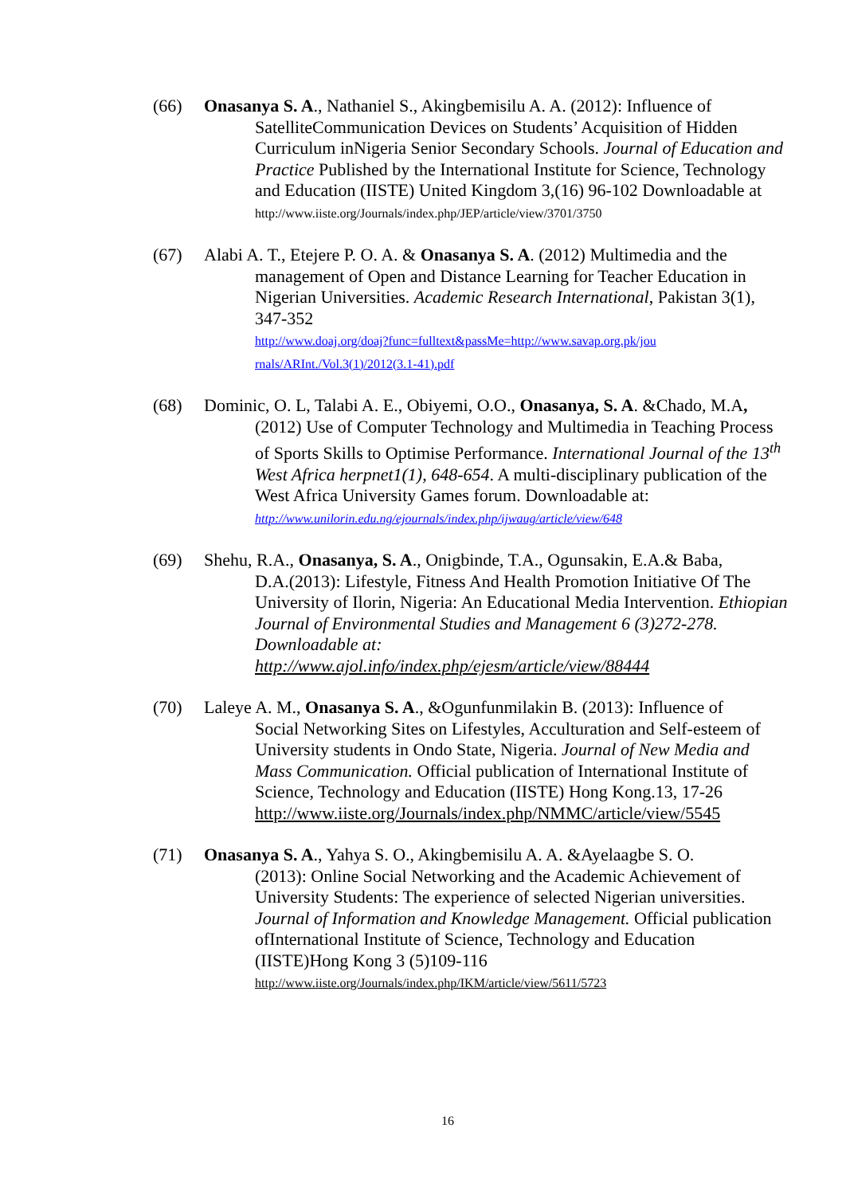(66) Onasanya S. A., Nathaniel S., Akingbemisilu A. A. (2012): Influence of
SatelliteCommunication Devices on Students’ Acquisition of Hidden Curriculum inNigeria Senior Secondary Schools. Journal of Education and Practice Published by the International Institute for Science, Technology and Education (IISTE) United Kingdom 3,(16) 96-102 Downloadable at
http://www.iiste.org/Journals/index.php/JEP/article/view/3701/3750
(67) Alabi A. T., Etejere P. O. A. & Onasanya S. A. (2012) Multimedia and the
management of Open and Distance Learning for Teacher Education in Nigerian Universities. Academic Research International, Pakistan 3(1), 347-352
http://www.doaj.org/doaj?func=fulltext&passMe=http://www.savap.org.pk/jou rnals/ARInt./Vol.3(1)/2012(3.1-41).pdf
(68) Dominic, O. L, Talabi A. E., Obiyemi, O.O., Onasanya, S. A. &Chado, M.A,
(2012) Use of Computer Technology and Multimedia in Teaching Process of Sports Skills to Optimise Performance. International Journal of the 13<sup>th</sup> West Africa herpnet1(1), 648-654. A multi-disciplinary publication of the West Africa University Games forum. Downloadable at: http://www.unilorin.edu.ng/ejournals/index.php/ijwaug/article/view/648
(69) Shehu, R.A., Onasanya, S. A., Onigbinde, T.A., Ogunsakin, E.A.& Baba,
D.A.(2013): Lifestyle, Fitness And Health Promotion Initiative Of The University of Ilorin, Nigeria: An Educational Media Intervention. Ethiopian Journal of Environmental Studies and Management 6 (3)272-278. Downloadable at:
http://www.ajol.info/index.php/ejesm/article/view/88444
(70) Laleye A. M., Onasanya S. A., &Ogunfunmilakin B. (2013): Influence of
Social Networking Sites on Lifestyles, Acculturation and Self-esteem of University students in Ondo State, Nigeria. Journal of New Media and Mass Communication. Official publication of International Institute of Science, Technology and Education (IISTE) Hong Kong.13, 17-26 http://www.iiste.org/Journals/index.php/NMMC/article/view/5545
(71) Onasanya S. A., Yahya S. O., Akingbemisilu A. A. &Ayelaagbe S. O.
(2013): Online Social Networking and the Academic Achievement of University Students: The experience of selected Nigerian universities. Journal of Information and Knowledge Management. Official publication ofInternational Institute of Science, Technology and Education (IISTE)Hong Kong 3 (5)109-116
http://www.iiste.org/Journals/index.php/IKM/article/view/5611/5723
16